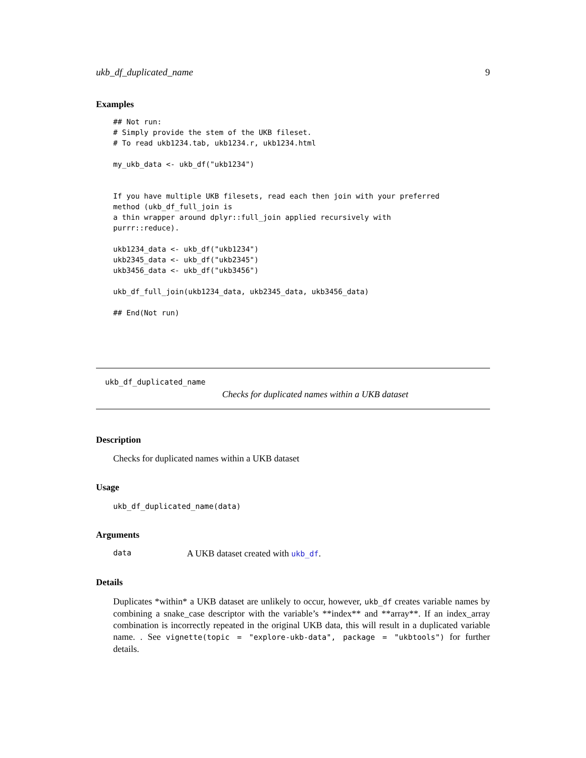ukb_df_duplicated_name 9
Examples
## Not run:
# Simply provide the stem of the UKB fileset.
# To read ukb1234.tab, ukb1234.r, ukb1234.html

my_ukb_data <- ukb_df("ukb1234")


If you have multiple UKB filesets, read each then join with your preferred
method (ukb_df_full_join is
a thin wrapper around dplyr::full_join applied recursively with
purrr::reduce).

ukb1234_data <- ukb_df("ukb1234")
ukb2345_data <- ukb_df("ukb2345")
ukb3456_data <- ukb_df("ukb3456")

ukb_df_full_join(ukb1234_data, ukb2345_data, ukb3456_data)

## End(Not run)
ukb_df_duplicated_name
Checks for duplicated names within a UKB dataset
Description
Checks for duplicated names within a UKB dataset
Usage
ukb_df_duplicated_name(data)
Arguments
data A UKB dataset created with ukb_df.
Details
Duplicates *within* a UKB dataset are unlikely to occur, however, ukb_df creates variable names by combining a snake_case descriptor with the variable’s **index** and **array**. If an index_array combination is incorrectly repeated in the original UKB data, this will result in a duplicated variable name. . See vignette(topic = "explore-ukb-data", package = "ukbtools") for further details.